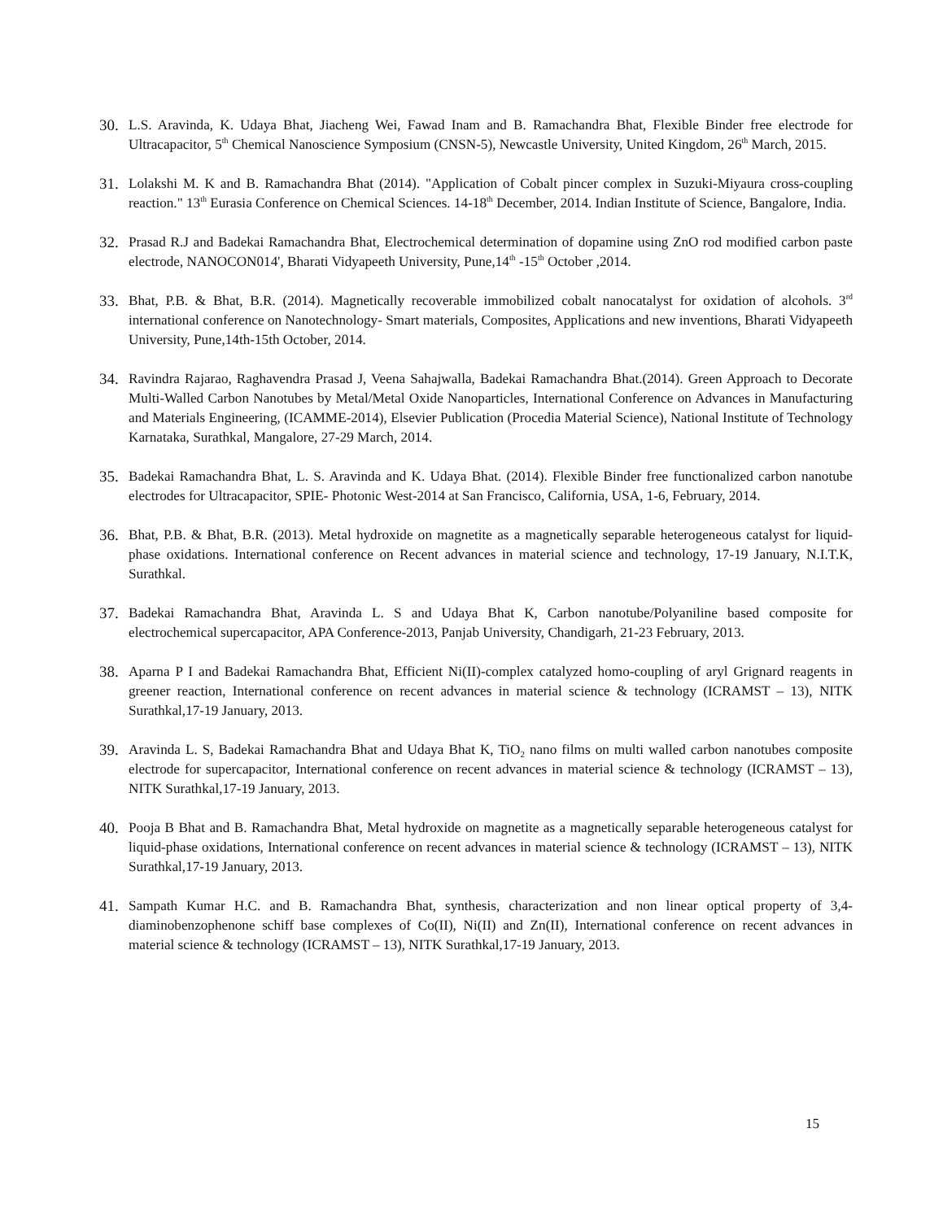30. L.S. Aravinda, K. Udaya Bhat, Jiacheng Wei, Fawad Inam and B. Ramachandra Bhat, Flexible Binder free electrode for Ultracapacitor, 5<sup>th</sup> Chemical Nanoscience Symposium (CNSN-5), Newcastle University, United Kingdom, 26<sup>th</sup> March, 2015.
31. Lolakshi M. K and B. Ramachandra Bhat (2014). "Application of Cobalt pincer complex in Suzuki-Miyaura cross-coupling reaction." 13<sup>th</sup> Eurasia Conference on Chemical Sciences. 14-18<sup>th</sup> December, 2014. Indian Institute of Science, Bangalore, India.
32. Prasad R.J and Badekai Ramachandra Bhat, Electrochemical determination of dopamine using ZnO rod modified carbon paste electrode, NANOCON014', Bharati Vidyapeeth University, Pune,14<sup>th</sup> -15<sup>th</sup> October ,2014.
33. Bhat, P.B. & Bhat, B.R. (2014). Magnetically recoverable immobilized cobalt nanocatalyst for oxidation of alcohols. 3<sup>rd</sup> international conference on Nanotechnology- Smart materials, Composites, Applications and new inventions, Bharati Vidyapeeth University, Pune,14th-15th October, 2014.
34. Ravindra Rajarao, Raghavendra Prasad J, Veena Sahajwalla, Badekai Ramachandra Bhat.(2014). Green Approach to Decorate Multi-Walled Carbon Nanotubes by Metal/Metal Oxide Nanoparticles, International Conference on Advances in Manufacturing and Materials Engineering, (ICAMME-2014), Elsevier Publication (Procedia Material Science), National Institute of Technology Karnataka, Surathkal, Mangalore, 27-29 March, 2014.
35. Badekai Ramachandra Bhat, L. S. Aravinda and K. Udaya Bhat. (2014). Flexible Binder free functionalized carbon nanotube electrodes for Ultracapacitor, SPIE- Photonic West-2014 at San Francisco, California, USA, 1-6, February, 2014.
36. Bhat, P.B. & Bhat, B.R. (2013). Metal hydroxide on magnetite as a magnetically separable heterogeneous catalyst for liquid-phase oxidations. International conference on Recent advances in material science and technology, 17-19 January, N.I.T.K, Surathkal.
37. Badekai Ramachandra Bhat, Aravinda L. S and Udaya Bhat K, Carbon nanotube/Polyaniline based composite for electrochemical supercapacitor, APA Conference-2013, Panjab University, Chandigarh, 21-23 February, 2013.
38. Aparna P I and Badekai Ramachandra Bhat, Efficient Ni(II)-complex catalyzed homo-coupling of aryl Grignard reagents in greener reaction, International conference on recent advances in material science & technology (ICRAMST – 13), NITK Surathkal,17-19 January, 2013.
39. Aravinda L. S, Badekai Ramachandra Bhat and Udaya Bhat K, TiO<sub>2</sub> nano films on multi walled carbon nanotubes composite electrode for supercapacitor, International conference on recent advances in material science & technology (ICRAMST – 13), NITK Surathkal,17-19 January, 2013.
40. Pooja B Bhat and B. Ramachandra Bhat, Metal hydroxide on magnetite as a magnetically separable heterogeneous catalyst for liquid-phase oxidations, International conference on recent advances in material science & technology (ICRAMST – 13), NITK Surathkal,17-19 January, 2013.
41. Sampath Kumar H.C. and B. Ramachandra Bhat, synthesis, characterization and non linear optical property of 3,4-diaminobenzophenone schiff base complexes of Co(II), Ni(II) and Zn(II), International conference on recent advances in material science & technology (ICRAMST – 13), NITK Surathkal,17-19 January, 2013.
15